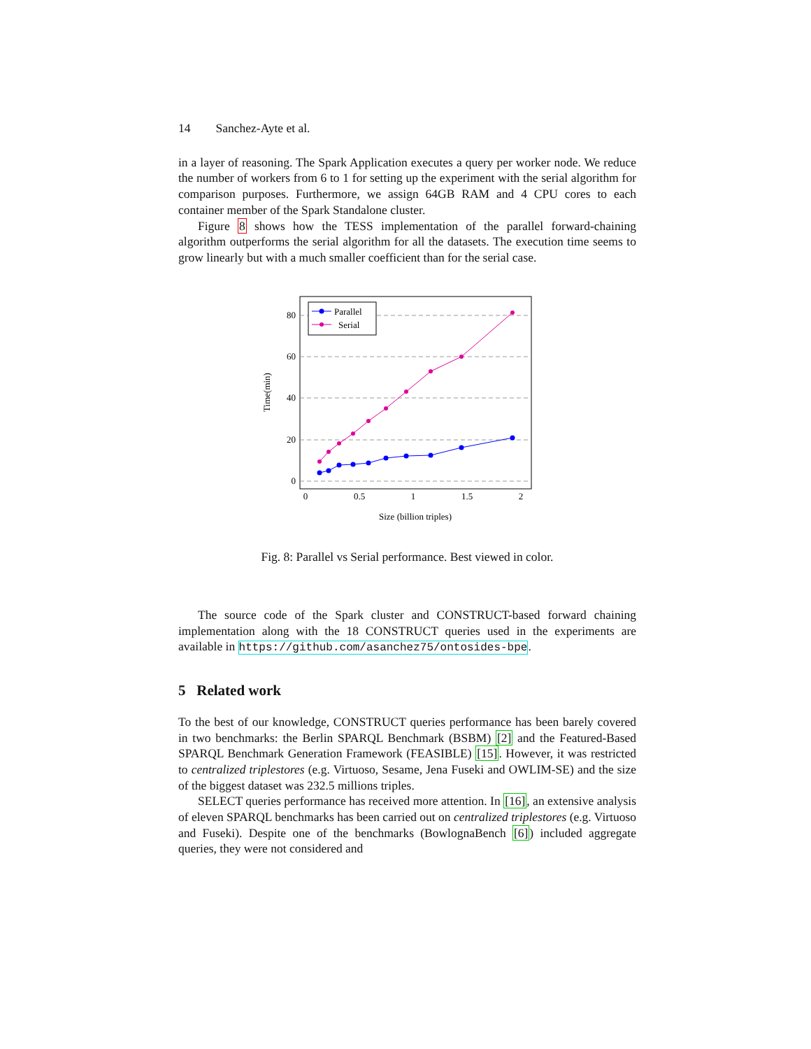14 Sanchez-Ayte et al.
in a layer of reasoning. The Spark Application executes a query per worker node. We reduce the number of workers from 6 to 1 for setting up the experiment with the serial algorithm for comparison purposes. Furthermore, we assign 64GB RAM and 4 CPU cores to each container member of the Spark Standalone cluster.
Figure 8 shows how the TESS implementation of the parallel forward-chaining algorithm outperforms the serial algorithm for all the datasets. The execution time seems to grow linearly but with a much smaller coefficient than for the serial case.
80
60
40
20
0
0
0.5
1
1.5
2
Size (billion triples)
Time(min)
Parallel
Serial
Fig. 8: Parallel vs Serial performance. Best viewed in color.
The source code of the Spark cluster and CONSTRUCT-based forward chaining implementation along with the 18 CONSTRUCT queries used in the experiments are available in https://github.com/asanchez75/ontosides-bpe.
5 Related work
To the best of our knowledge, CONSTRUCT queries performance has been barely covered in two benchmarks: the Berlin SPARQL Benchmark (BSBM) [2] and the Featured-Based SPARQL Benchmark Generation Framework (FEASIBLE) [15]. However, it was restricted to centralized triplestores (e.g. Virtuoso, Sesame, Jena Fuseki and OWLIM-SE) and the size of the biggest dataset was 232.5 millions triples.
SELECT queries performance has received more attention. In [16], an extensive analysis of eleven SPARQL benchmarks has been carried out on centralized triplestores (e.g. Virtuoso and Fuseki). Despite one of the benchmarks (BowlognaBench [6]) included aggregate queries, they were not considered and